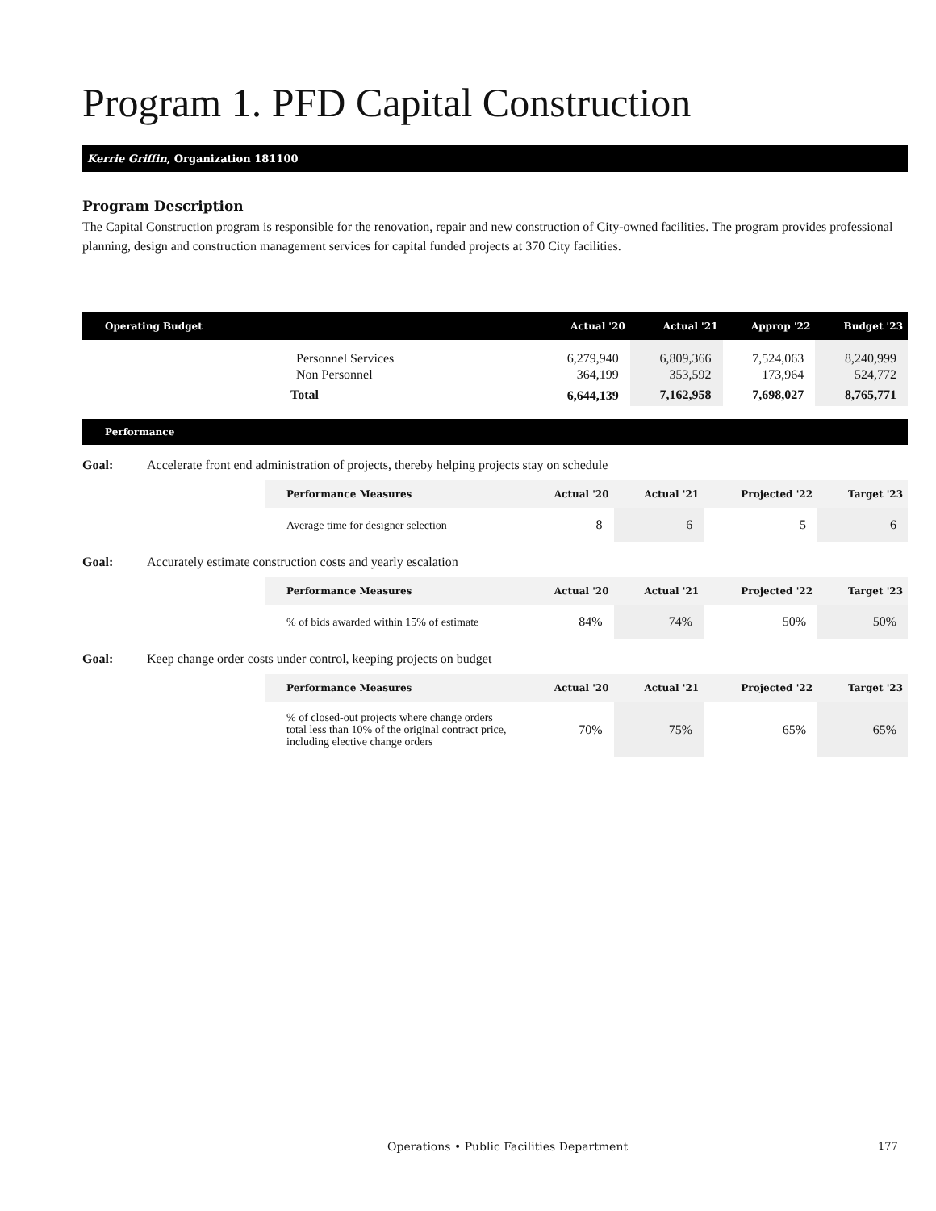Program 1. PFD Capital Construction
Kerrie Griffin, Organization 181100
Program Description
The Capital Construction program is responsible for the renovation, repair and new construction of City-owned facilities. The program provides professional planning, design and construction management services for capital funded projects at 370 City facilities.
| Operating Budget | Actual '20 | Actual '21 | Approp '22 | Budget '23 |
| --- | --- | --- | --- | --- |
| Personnel Services | 6,279,940 | 6,809,366 | 7,524,063 | 8,240,999 |
| Non Personnel | 364,199 | 353,592 | 173,964 | 524,772 |
| Total | 6,644,139 | 7,162,958 | 7,698,027 | 8,765,771 |
Performance
Goal: Accelerate front end administration of projects, thereby helping projects stay on schedule
| Performance Measures | Actual '20 | Actual '21 | Projected '22 | Target '23 |
| --- | --- | --- | --- | --- |
| Average time for designer selection | 8 | 6 | 5 | 6 |
Goal: Accurately estimate construction costs and yearly escalation
| Performance Measures | Actual '20 | Actual '21 | Projected '22 | Target '23 |
| --- | --- | --- | --- | --- |
| % of bids awarded within 15% of estimate | 84% | 74% | 50% | 50% |
Goal: Keep change order costs under control, keeping projects on budget
| Performance Measures | Actual '20 | Actual '21 | Projected '22 | Target '23 |
| --- | --- | --- | --- | --- |
| % of closed-out projects where change orders total less than 10% of the original contract price, including elective change orders | 70% | 75% | 65% | 65% |
Operations • Public Facilities Department
177